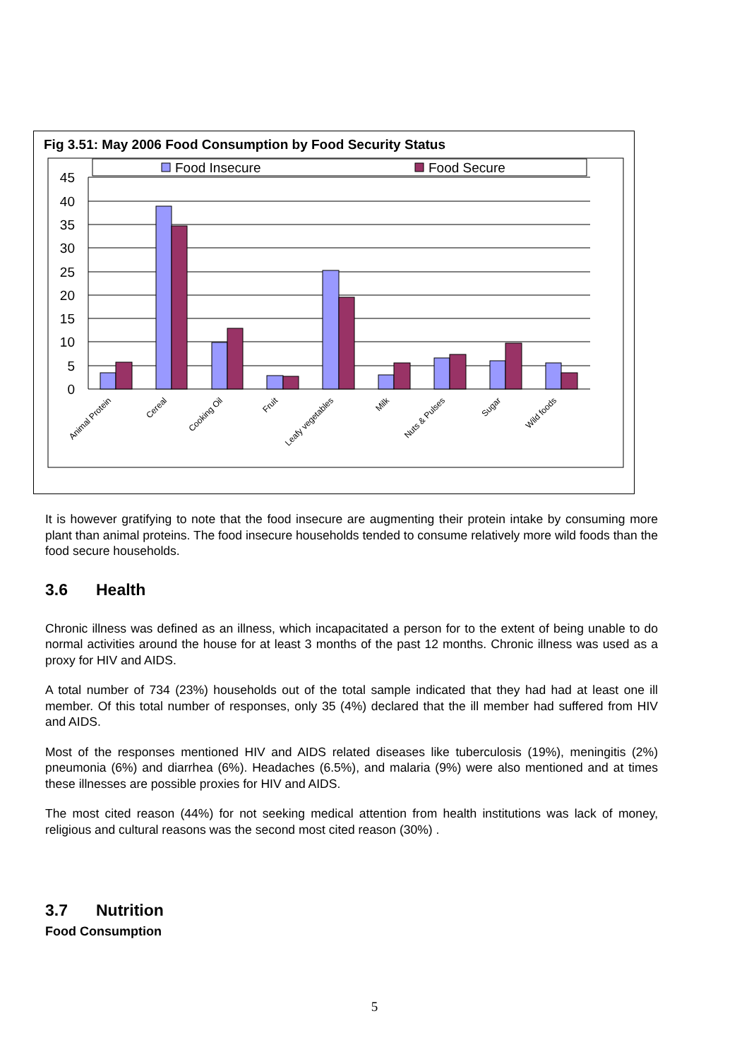Fig 3.51: May 2006 Food Consumption by Food Security Status
Food Insecure
Food Secure
0
5
10
15
20
25
30
35
40
45
Animal Protein
Cereal
Cooking Oil
Fruit
Leafy vegetables
Milk
Nuts & Pulses
Sugar
Wild foods
It is however gratifying to note that the food insecure are augmenting their protein intake by consuming more plant than animal proteins. The food insecure households tended to consume relatively more wild foods than the food secure households.
3.6 Health
Chronic illness was defined as an illness, which incapacitated a person for to the extent of being unable to do normal activities around the house for at least 3 months of the past 12 months. Chronic illness was used as a proxy for HIV and AIDS.
A total number of 734 (23%) households out of the total sample indicated that they had had at least one ill member. Of this total number of responses, only 35 (4%) declared that the ill member had suffered from HIV and AIDS.
Most of the responses mentioned HIV and AIDS related diseases like tuberculosis (19%), meningitis (2%) pneumonia (6%) and diarrhea (6%). Headaches (6.5%), and malaria (9%) were also mentioned and at times these illnesses are possible proxies for HIV and AIDS.
The most cited reason (44%) for not seeking medical attention from health institutions was lack of money, religious and cultural reasons was the second most cited reason (30%) .
3.7 Nutrition
Food Consumption
5